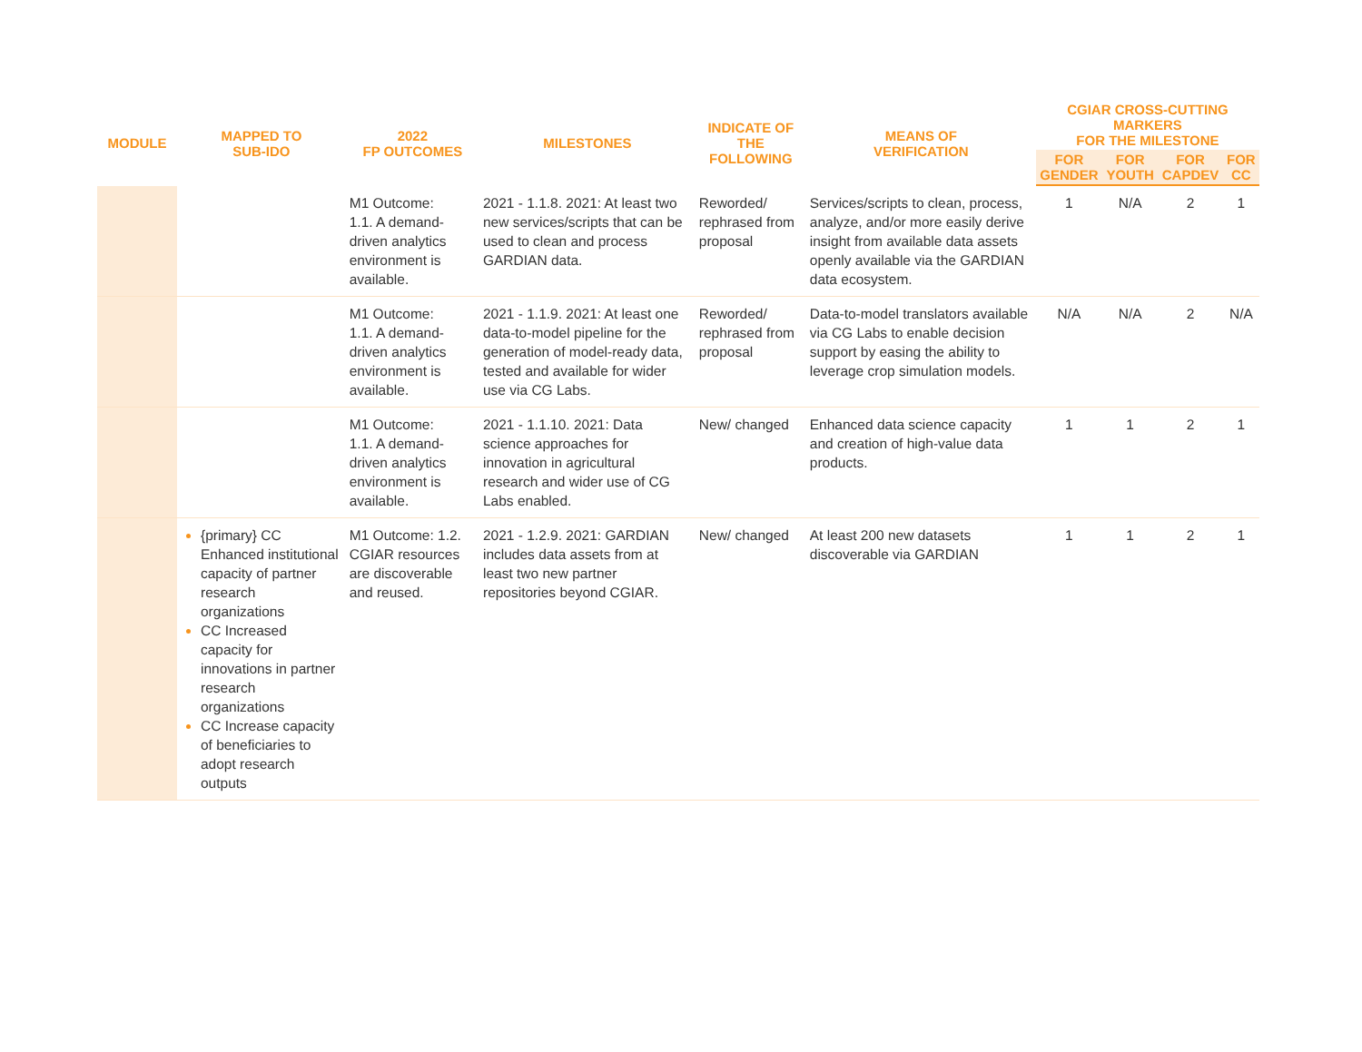| MODULE | MAPPED TO SUB-IDO | 2022 FP OUTCOMES | MILESTONES | INDICATE OF THE FOLLOWING | MEANS OF VERIFICATION | CGIAR CROSS-CUTTING MARKERS FOR THE MILESTONE | | | |
| --- | --- | --- | --- | --- | --- | --- | --- | --- | --- |
| | | | | | | FOR GENDER | FOR YOUTH | FOR CAPDEV | FOR CC |
| | | M1 Outcome: 1.1. A demand-driven analytics environment is available. | 2021 - 1.1.8. 2021: At least two new services/scripts that can be used to clean and process GARDIAN data. | Reworded/ rephrased from proposal | Services/scripts to clean, process, analyze, and/or more easily derive insight from available data assets openly available via the GARDIAN data ecosystem. | 1 | N/A | 2 | 1 |
| | | M1 Outcome: 1.1. A demand-driven analytics environment is available. | 2021 - 1.1.9. 2021: At least one data-to-model pipeline for the generation of model-ready data, tested and available for wider use via CG Labs. | Reworded/ rephrased from proposal | Data-to-model translators available via CG Labs to enable decision support by easing the ability to leverage crop simulation models. | N/A | N/A | 2 | N/A |
| | | M1 Outcome: 1.1. A demand-driven analytics environment is available. | 2021 - 1.1.10. 2021: Data science approaches for innovation in agricultural research and wider use of CG Labs enabled. | New/ changed | Enhanced data science capacity and creation of high-value data products. | 1 | 1 | 2 | 1 |
| | {primary} CC Enhanced institutional capacity of partner research organizations CC Increased capacity for innovations in partner research organizations CC Increase capacity of beneficiaries to adopt research outputs | M1 Outcome: 1.2. CGIAR resources are discoverable and reused. | 2021 - 1.2.9. 2021: GARDIAN includes data assets from at least two new partner repositories beyond CGIAR. | New/ changed | At least 200 new datasets discoverable via GARDIAN | 1 | 1 | 2 | 1 |